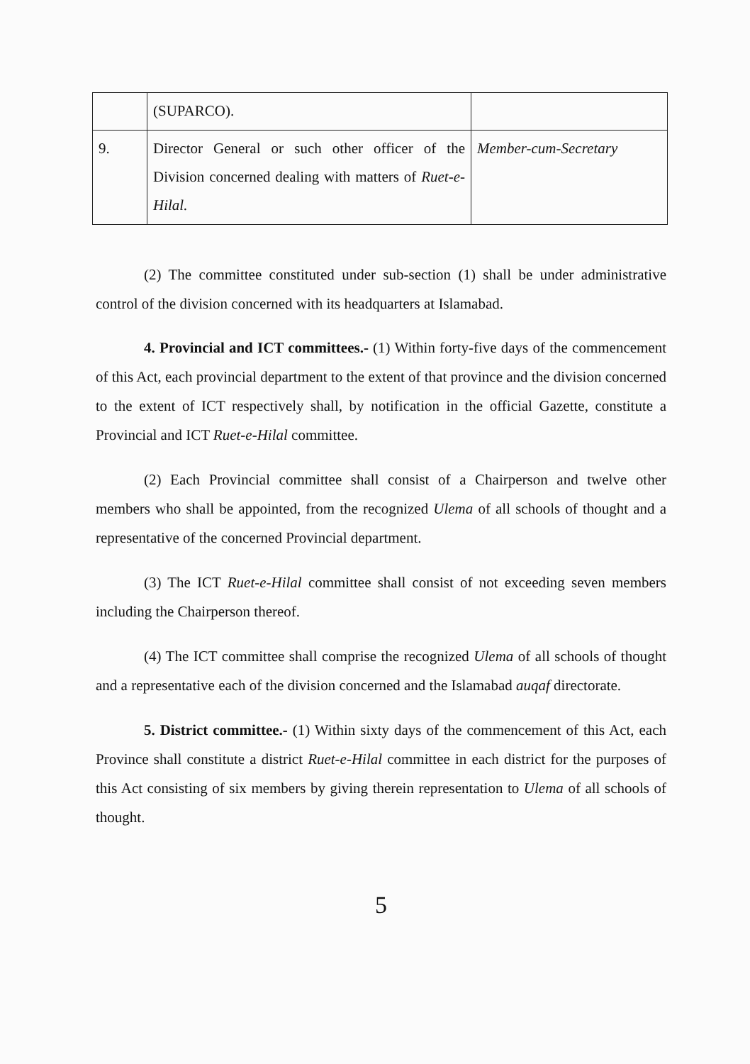| | (SUPARCO). | |
| 9. | Director General or such other officer of the Division concerned dealing with matters of Ruet-e-Hilal. | Member-cum-Secretary |
(2) The committee constituted under sub-section (1) shall be under administrative control of the division concerned with its headquarters at Islamabad.
4. Provincial and ICT committees.- (1) Within forty-five days of the commencement of this Act, each provincial department to the extent of that province and the division concerned to the extent of ICT respectively shall, by notification in the official Gazette, constitute a Provincial and ICT Ruet-e-Hilal committee.
(2) Each Provincial committee shall consist of a Chairperson and twelve other members who shall be appointed, from the recognized Ulema of all schools of thought and a representative of the concerned Provincial department.
(3) The ICT Ruet-e-Hilal committee shall consist of not exceeding seven members including the Chairperson thereof.
(4) The ICT committee shall comprise the recognized Ulema of all schools of thought and a representative each of the division concerned and the Islamabad auqaf directorate.
5. District committee.- (1) Within sixty days of the commencement of this Act, each Province shall constitute a district Ruet-e-Hilal committee in each district for the purposes of this Act consisting of six members by giving therein representation to Ulema of all schools of thought.
5